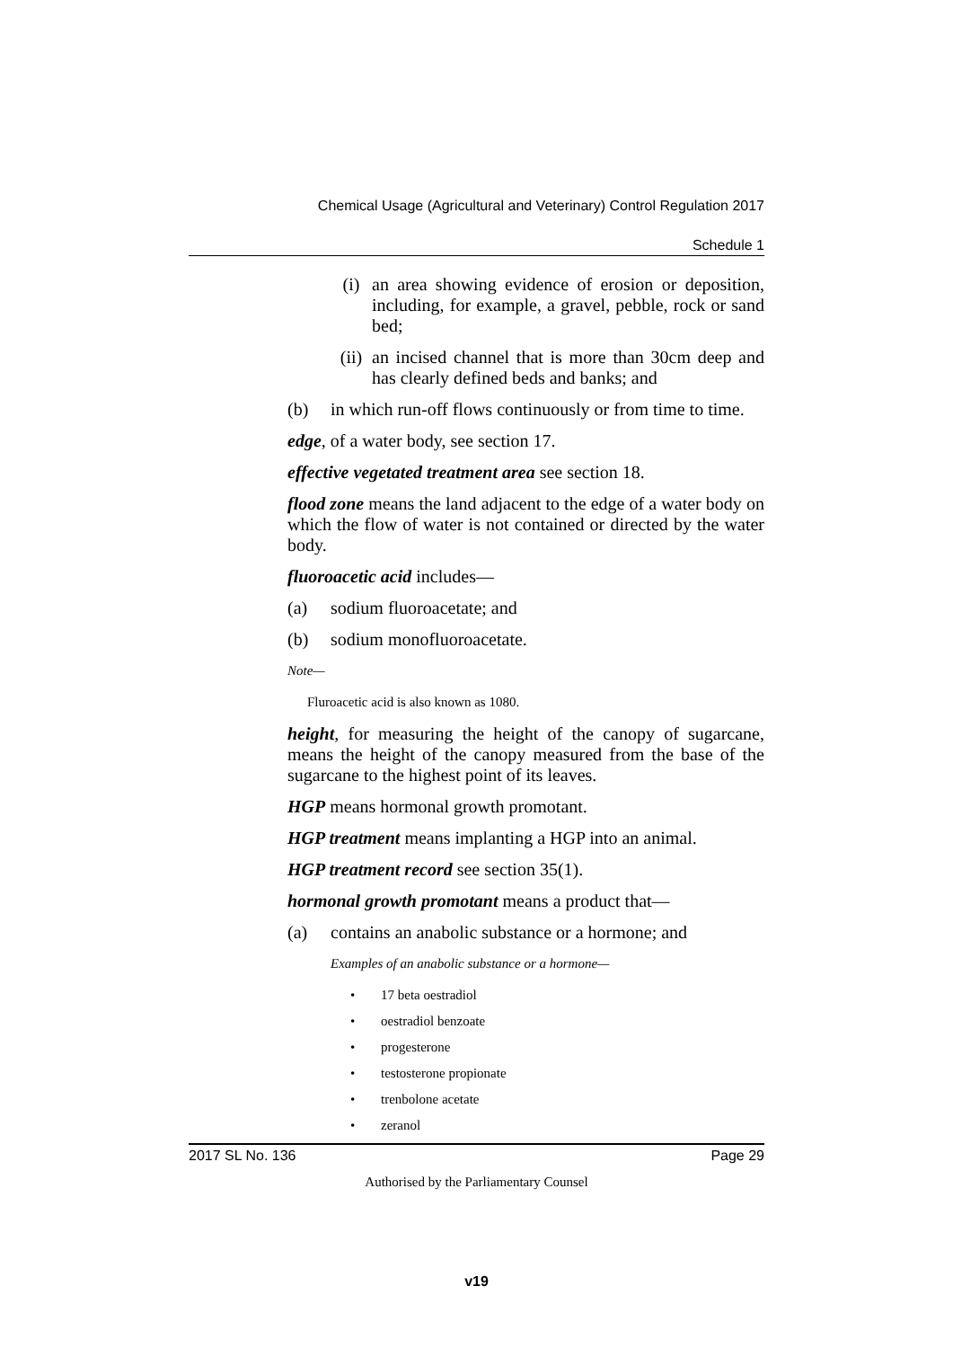Chemical Usage (Agricultural and Veterinary) Control Regulation 2017
Schedule 1
(i) an area showing evidence of erosion or deposition, including, for example, a gravel, pebble, rock or sand bed;
(ii) an incised channel that is more than 30cm deep and has clearly defined beds and banks; and
(b) in which run-off flows continuously or from time to time.
edge, of a water body, see section 17.
effective vegetated treatment area see section 18.
flood zone means the land adjacent to the edge of a water body on which the flow of water is not contained or directed by the water body.
fluoroacetic acid includes—
(a) sodium fluoroacetate; and
(b) sodium monofluoroacetate.
Note—
Fluroacetic acid is also known as 1080.
height, for measuring the height of the canopy of sugarcane, means the height of the canopy measured from the base of the sugarcane to the highest point of its leaves.
HGP means hormonal growth promotant.
HGP treatment means implanting a HGP into an animal.
HGP treatment record see section 35(1).
hormonal growth promotant means a product that—
(a) contains an anabolic substance or a hormone; and
Examples of an anabolic substance or a hormone—
• 17 beta oestradiol
• oestradiol benzoate
• progesterone
• testosterone propionate
• trenbolone acetate
• zeranol
2017 SL No. 136 Page 29
Authorised by the Parliamentary Counsel
v19